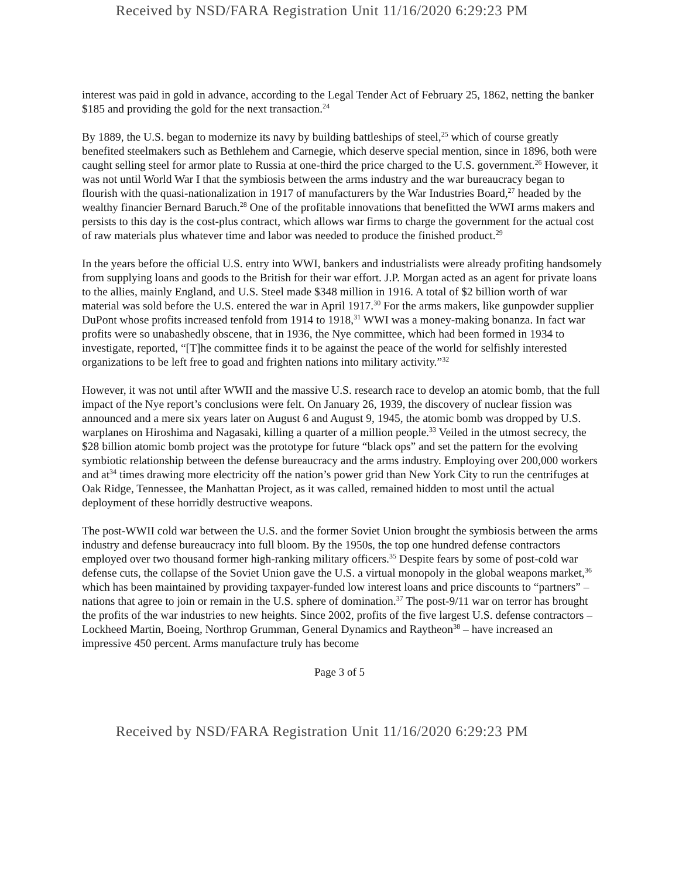Received by NSD/FARA Registration Unit 11/16/2020 6:29:23 PM
interest was paid in gold in advance, according to the Legal Tender Act of February 25, 1862, netting the banker $185 and providing the gold for the next transaction.<sup>24</sup>
By 1889, the U.S. began to modernize its navy by building battleships of steel,<sup>25</sup> which of course greatly benefited steelmakers such as Bethlehem and Carnegie, which deserve special mention, since in 1896, both were caught selling steel for armor plate to Russia at one-third the price charged to the U.S. government.<sup>26</sup> However, it was not until World War I that the symbiosis between the arms industry and the war bureaucracy began to flourish with the quasi-nationalization in 1917 of manufacturers by the War Industries Board,<sup>27</sup> headed by the wealthy financier Bernard Baruch.<sup>28</sup> One of the profitable innovations that benefitted the WWI arms makers and persists to this day is the cost-plus contract, which allows war firms to charge the government for the actual cost of raw materials plus whatever time and labor was needed to produce the finished product.<sup>29</sup>
In the years before the official U.S. entry into WWI, bankers and industrialists were already profiting handsomely from supplying loans and goods to the British for their war effort. J.P. Morgan acted as an agent for private loans to the allies, mainly England, and U.S. Steel made $348 million in 1916. A total of $2 billion worth of war material was sold before the U.S. entered the war in April 1917.<sup>30</sup> For the arms makers, like gunpowder supplier DuPont whose profits increased tenfold from 1914 to 1918,<sup>31</sup> WWI was a money-making bonanza. In fact war profits were so unabashedly obscene, that in 1936, the Nye committee, which had been formed in 1934 to investigate, reported, “[T]he committee finds it to be against the peace of the world for selfishly interested organizations to be left free to goad and frighten nations into military activity.”<sup>32</sup>
However, it was not until after WWII and the massive U.S. research race to develop an atomic bomb, that the full impact of the Nye report’s conclusions were felt. On January 26, 1939, the discovery of nuclear fission was announced and a mere six years later on August 6 and August 9, 1945, the atomic bomb was dropped by U.S. warplanes on Hiroshima and Nagasaki, killing a quarter of a million people.<sup>33</sup> Veiled in the utmost secrecy, the $28 billion atomic bomb project was the prototype for future “black ops” and set the pattern for the evolving symbiotic relationship between the defense bureaucracy and the arms industry. Employing over 200,000 workers and at<sup>34</sup> times drawing more electricity off the nation’s power grid than New York City to run the centrifuges at Oak Ridge, Tennessee, the Manhattan Project, as it was called, remained hidden to most until the actual deployment of these horridly destructive weapons.
The post-WWII cold war between the U.S. and the former Soviet Union brought the symbiosis between the arms industry and defense bureaucracy into full bloom. By the 1950s, the top one hundred defense contractors employed over two thousand former high-ranking military officers.<sup>35</sup> Despite fears by some of post-cold war defense cuts, the collapse of the Soviet Union gave the U.S. a virtual monopoly in the global weapons market,<sup>36</sup> which has been maintained by providing taxpayer-funded low interest loans and price discounts to “partners” – nations that agree to join or remain in the U.S. sphere of domination.<sup>37</sup> The post-9/11 war on terror has brought the profits of the war industries to new heights. Since 2002, profits of the five largest U.S. defense contractors – Lockheed Martin, Boeing, Northrop Grumman, General Dynamics and Raytheon<sup>38</sup> – have increased an impressive 450 percent. Arms manufacture truly has become
Page 3 of 5
Received by NSD/FARA Registration Unit 11/16/2020 6:29:23 PM